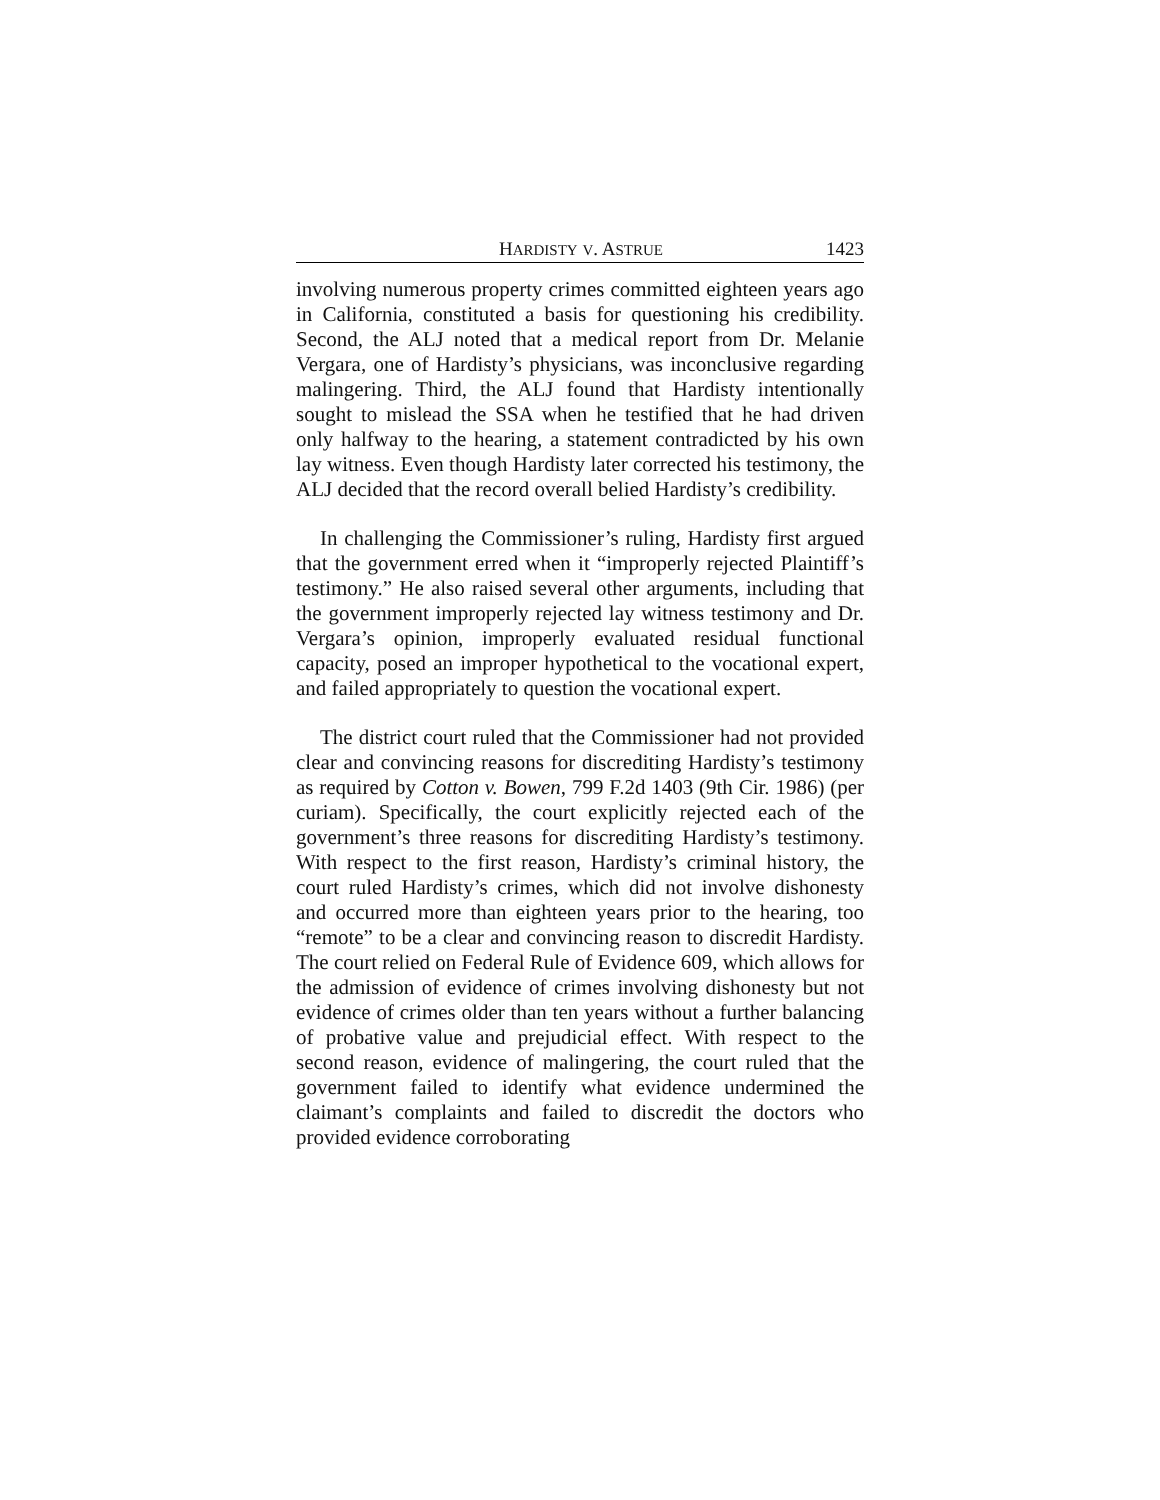HARDISTY V. ASTRUE 1423
involving numerous property crimes committed eighteen years ago in California, constituted a basis for questioning his credibility. Second, the ALJ noted that a medical report from Dr. Melanie Vergara, one of Hardisty’s physicians, was inconclusive regarding malingering. Third, the ALJ found that Hardisty intentionally sought to mislead the SSA when he testified that he had driven only halfway to the hearing, a statement contradicted by his own lay witness. Even though Hardisty later corrected his testimony, the ALJ decided that the record overall belied Hardisty’s credibility.
In challenging the Commissioner’s ruling, Hardisty first argued that the government erred when it “improperly rejected Plaintiff’s testimony.” He also raised several other arguments, including that the government improperly rejected lay witness testimony and Dr. Vergara’s opinion, improperly evaluated residual functional capacity, posed an improper hypothetical to the vocational expert, and failed appropriately to question the vocational expert.
The district court ruled that the Commissioner had not provided clear and convincing reasons for discrediting Hardisty’s testimony as required by Cotton v. Bowen, 799 F.2d 1403 (9th Cir. 1986) (per curiam). Specifically, the court explicitly rejected each of the government’s three reasons for discrediting Hardisty’s testimony. With respect to the first reason, Hardisty’s criminal history, the court ruled Hardisty’s crimes, which did not involve dishonesty and occurred more than eighteen years prior to the hearing, too “remote” to be a clear and convincing reason to discredit Hardisty. The court relied on Federal Rule of Evidence 609, which allows for the admission of evidence of crimes involving dishonesty but not evidence of crimes older than ten years without a further balancing of probative value and prejudicial effect. With respect to the second reason, evidence of malingering, the court ruled that the government failed to identify what evidence undermined the claimant’s complaints and failed to discredit the doctors who provided evidence corroborating